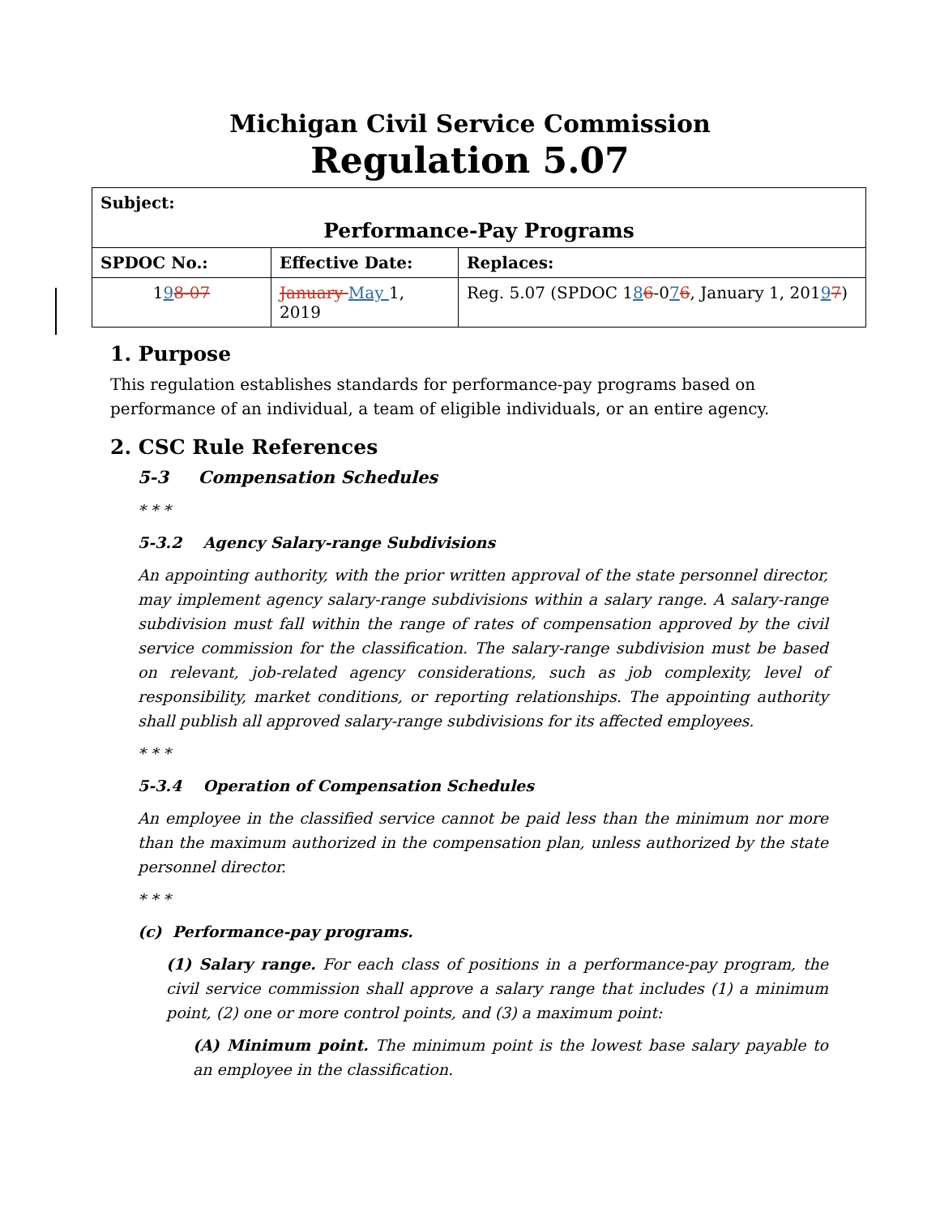Michigan Civil Service Commission
Regulation 5.07
| Subject: Performance-Pay Programs | | |
| SPDOC No.: | Effective Date: | Replaces: |
| 1 9 8-07 | January May 1, 2019 | Reg. 5.07 (SPDOC 1 8 6 -0 7 6 , January 1, 201 9 7 ) |
1. Purpose
This regulation establishes standards for performance-pay programs based on performance of an individual, a team of eligible individuals, or an entire agency.
2. CSC Rule References
5-3 Compensation Schedules
* * *
5-3.2 Agency Salary-range Subdivisions
An appointing authority, with the prior written approval of the state personnel director, may implement agency salary-range subdivisions within a salary range. A salary-range subdivision must fall within the range of rates of compensation approved by the civil service commission for the classification. The salary-range subdivision must be based on relevant, job-related agency considerations, such as job complexity, level of responsibility, market conditions, or reporting relationships. The appointing authority shall publish all approved salary-range subdivisions for its affected employees.
* * *
5-3.4 Operation of Compensation Schedules
An employee in the classified service cannot be paid less than the minimum nor more than the maximum authorized in the compensation plan, unless authorized by the state personnel director.
* * *
(c) Performance-pay programs.
(1) Salary range. For each class of positions in a performance-pay program, the civil service commission shall approve a salary range that includes (1) a minimum point, (2) one or more control points, and (3) a maximum point:
(A) Minimum point. The minimum point is the lowest base salary payable to an employee in the classification.